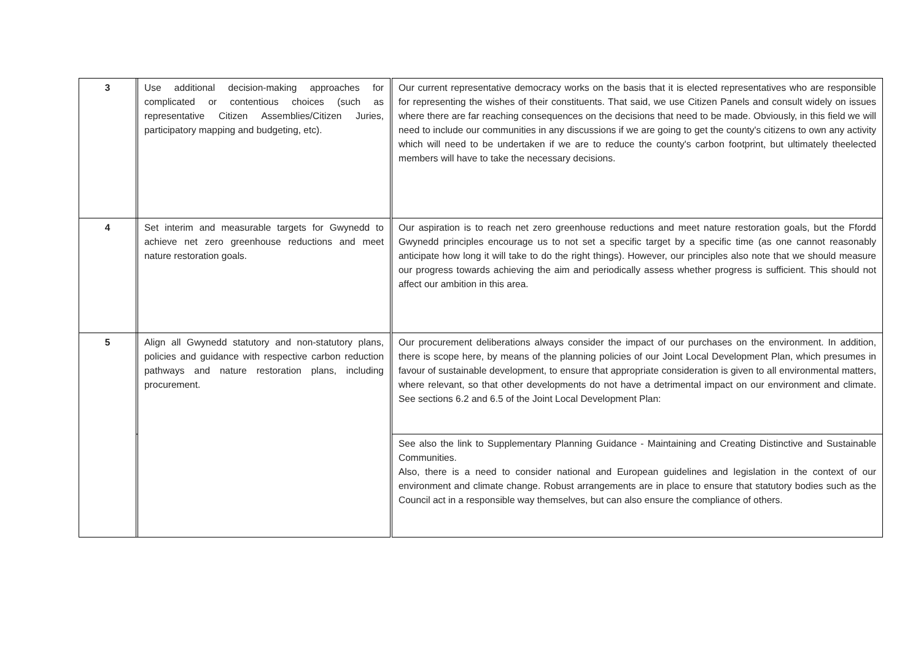| 3 | | Use additional decision-making approaches for complicated or contentious choices (such as representative Citizen Assemblies/Citizen Juries, participatory mapping and budgeting, etc). | | Our current representative democracy works on the basis that it is elected representatives who are responsible for representing the wishes of their constituents. That said, we use Citizen Panels and consult widely on issues where there are far reaching consequences on the decisions that need to be made. Obviously, in this field we will need to include our communities in any discussions if we are going to get the county's citizens to own any activity which will need to be undertaken if we are to reduce the county's carbon footprint, but ultimately theelected members will have to take the necessary decisions. |
| 4 | | Set interim and measurable targets for Gwynedd to achieve net zero greenhouse reductions and meet nature restoration goals. | | Our aspiration is to reach net zero greenhouse reductions and meet nature restoration goals, but the Ffordd Gwynedd principles encourage us to not set a specific target by a specific time (as one cannot reasonably anticipate how long it will take to do the right things). However, our principles also note that we should measure our progress towards achieving the aim and periodically assess whether progress is sufficient. This should not affect our ambition in this area. |
| 5 | | Align all Gwynedd statutory and non-statutory plans, policies and guidance with respective carbon reduction pathways and nature restoration plans, including procurement. | | Our procurement deliberations always consider the impact of our purchases on the environment. In addition, there is scope here, by means of the planning policies of our Joint Local Development Plan, which presumes in favour of sustainable development, to ensure that appropriate consideration is given to all environmental matters, where relevant, so that other developments do not have a detrimental impact on our environment and climate. See sections 6.2 and 6.5 of the Joint Local Development Plan: |
| | | | | See also the link to Supplementary Planning Guidance - Maintaining and Creating Distinctive and Sustainable Communities. Also, there is a need to consider national and European guidelines and legislation in the context of our environment and climate change. Robust arrangements are in place to ensure that statutory bodies such as the Council act in a responsible way themselves, but can also ensure the compliance of others. |